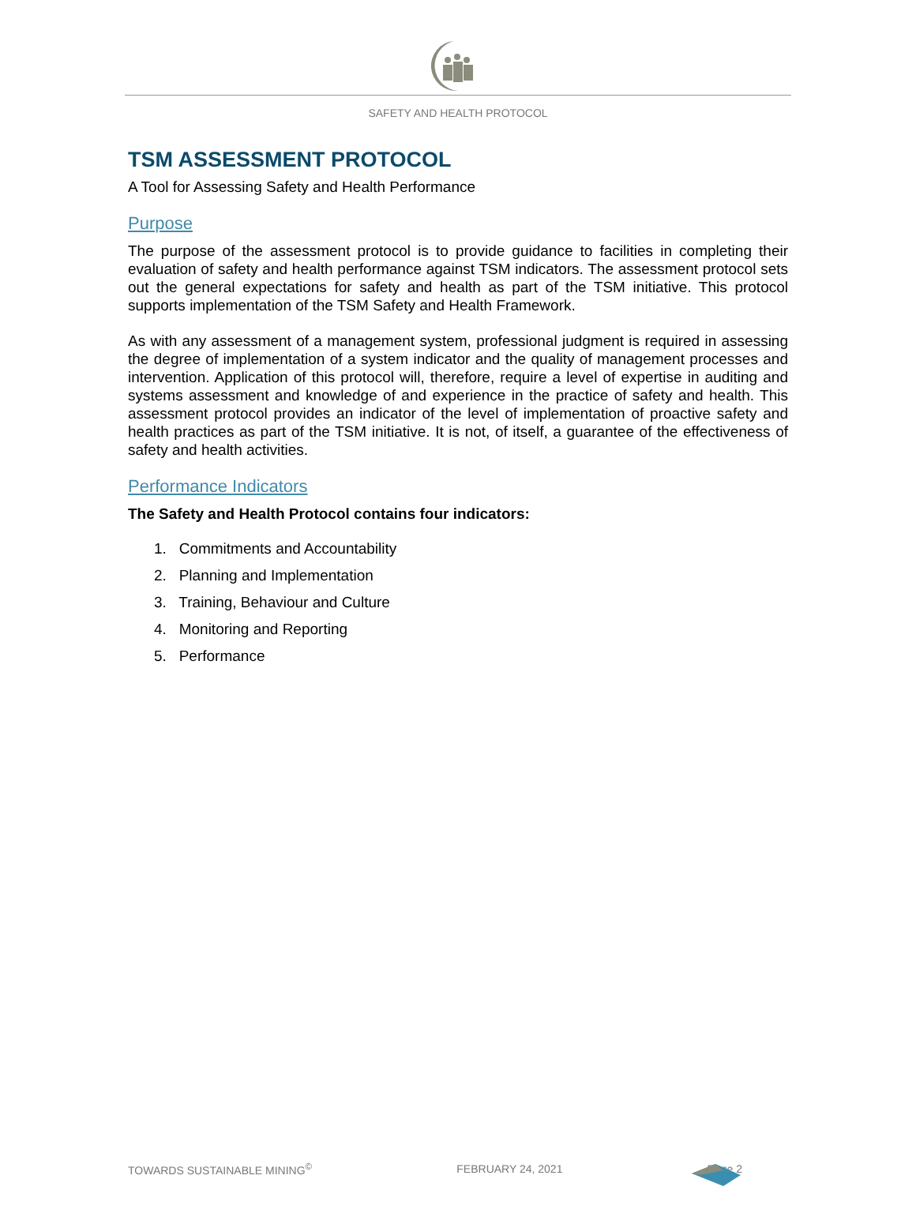SAFETY AND HEALTH PROTOCOL
TSM ASSESSMENT PROTOCOL
A Tool for Assessing Safety and Health Performance
Purpose
The purpose of the assessment protocol is to provide guidance to facilities in completing their evaluation of safety and health performance against TSM indicators. The assessment protocol sets out the general expectations for safety and health as part of the TSM initiative. This protocol supports implementation of the TSM Safety and Health Framework.
As with any assessment of a management system, professional judgment is required in assessing the degree of implementation of a system indicator and the quality of management processes and intervention. Application of this protocol will, therefore, require a level of expertise in auditing and systems assessment and knowledge of and experience in the practice of safety and health. This assessment protocol provides an indicator of the level of implementation of proactive safety and health practices as part of the TSM initiative. It is not, of itself, a guarantee of the effectiveness of safety and health activities.
Performance Indicators
The Safety and Health Protocol contains four indicators:
1. Commitments and Accountability
2. Planning and Implementation
3. Training, Behaviour and Culture
4. Monitoring and Reporting
5. Performance
TOWARDS SUSTAINABLE MINING<sup>©</sup> FEBRUARY 24, 2021 Page 2